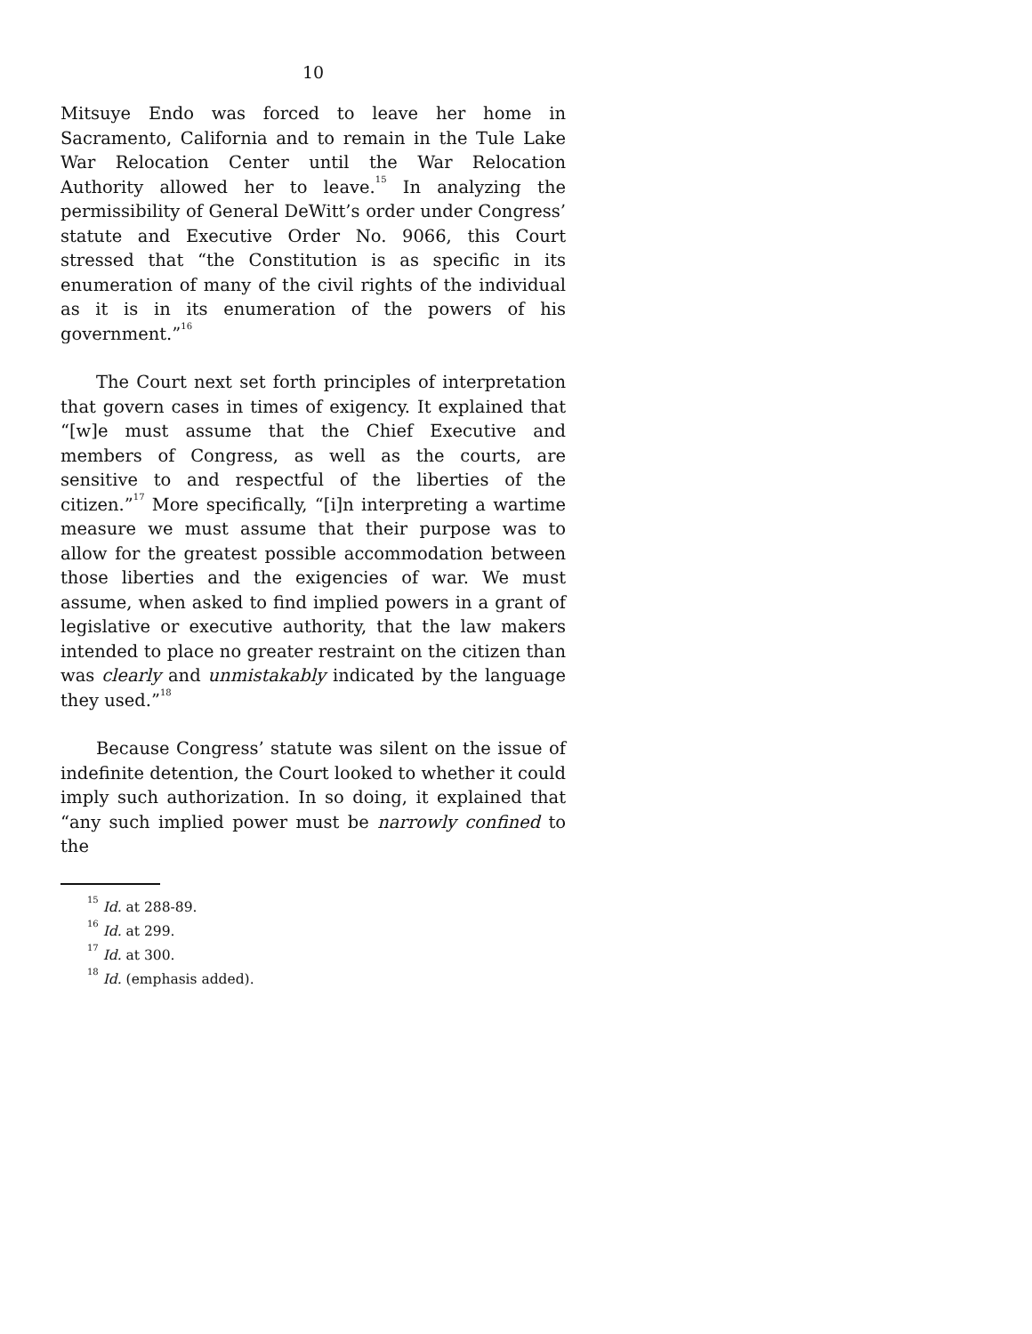10
Mitsuye Endo was forced to leave her home in Sacramento, California and to remain in the Tule Lake War Relocation Center until the War Relocation Authority allowed her to leave.<sup>15</sup> In analyzing the permissibility of General DeWitt’s order under Congress’ statute and Executive Order No. 9066, this Court stressed that “the Constitution is as specific in its enumeration of many of the civil rights of the individual as it is in its enumeration of the powers of his government.”<sup>16</sup>
The Court next set forth principles of interpretation that govern cases in times of exigency. It explained that “[w]e must assume that the Chief Executive and members of Congress, as well as the courts, are sensitive to and respectful of the liberties of the citizen.”<sup>17</sup> More specifically, “[i]n interpreting a wartime measure we must assume that their purpose was to allow for the greatest possible accommodation between those liberties and the exigencies of war. We must assume, when asked to find implied powers in a grant of legislative or executive authority, that the law makers intended to place no greater restraint on the citizen than was clearly and unmistakably indicated by the language they used.”<sup>18</sup>
Because Congress’ statute was silent on the issue of indefinite detention, the Court looked to whether it could imply such authorization. In so doing, it explained that “any such implied power must be narrowly confined to the
<sup>15</sup> Id. at 288-89.
<sup>16</sup> Id. at 299.
<sup>17</sup> Id. at 300.
<sup>18</sup> Id. (emphasis added).